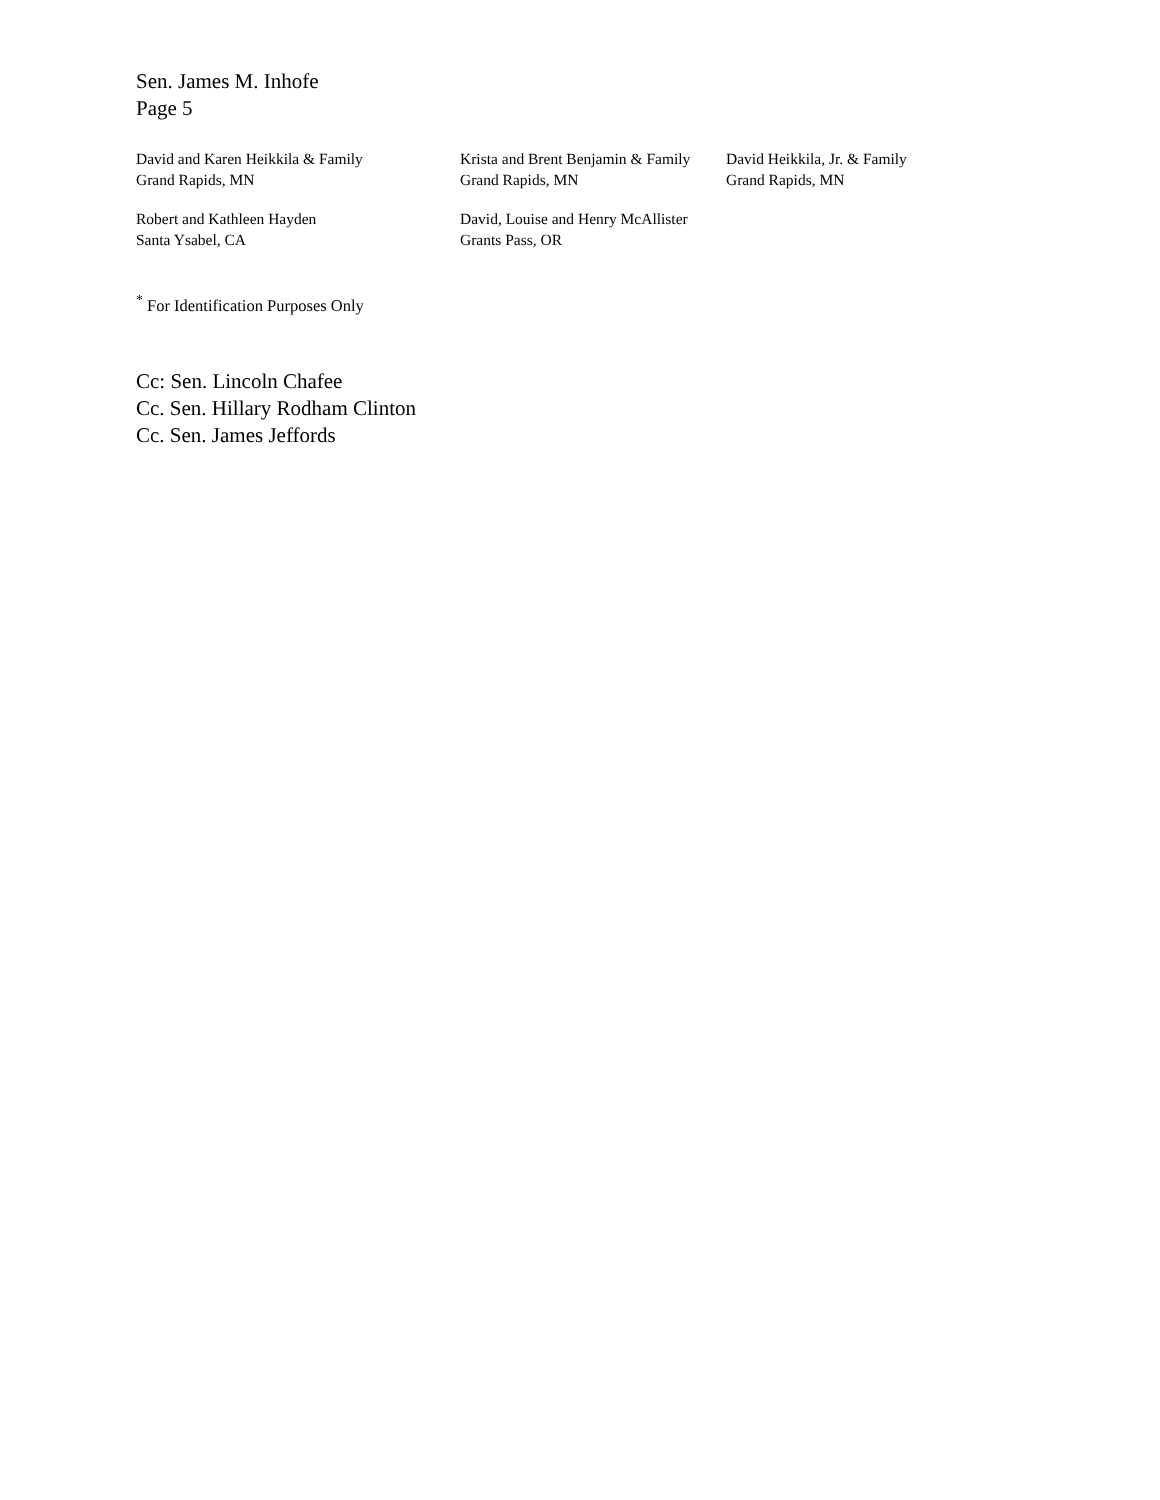Sen. James M. Inhofe
Page 5
David and Karen Heikkila & Family
Grand Rapids, MN
Krista and Brent Benjamin & Family
Grand Rapids, MN
David Heikkila, Jr. & Family
Grand Rapids, MN
Robert and Kathleen Hayden
Santa Ysabel, CA
David, Louise and Henry McAllister
Grants Pass, OR
<sup>*</sup> For Identification Purposes Only
Cc: Sen. Lincoln Chafee
Cc. Sen. Hillary Rodham Clinton
Cc. Sen. James Jeffords